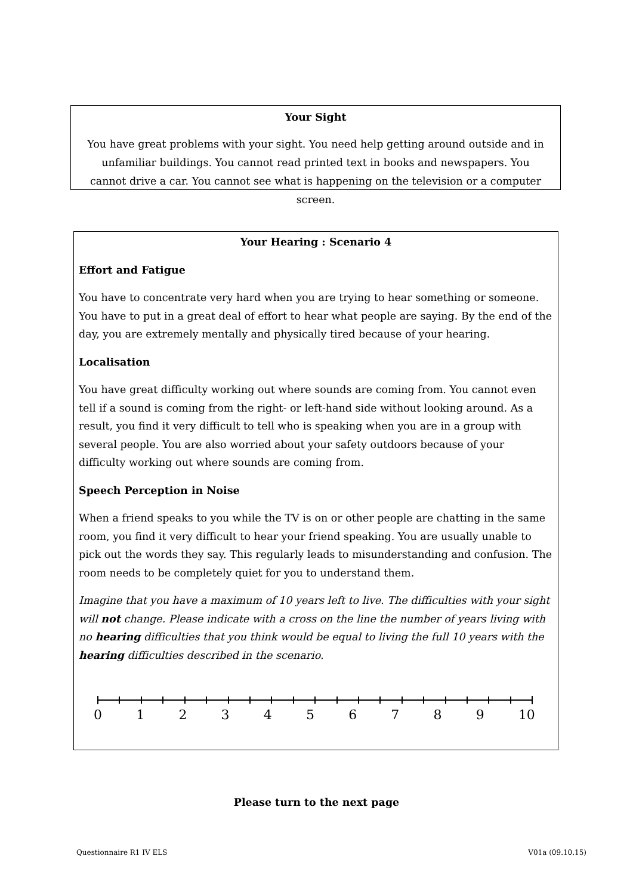Your Sight
You have great problems with your sight. You need help getting around outside and in unfamiliar buildings. You cannot read printed text in books and newspapers. You cannot drive a car. You cannot see what is happening on the television or a computer screen.
Your Hearing : Scenario 4
Effort and Fatigue
You have to concentrate very hard when you are trying to hear something or someone. You have to put in a great deal of effort to hear what people are saying. By the end of the day, you are extremely mentally and physically tired because of your hearing.
Localisation
You have great difficulty working out where sounds are coming from. You cannot even tell if a sound is coming from the right- or left-hand side without looking around. As a result, you find it very difficult to tell who is speaking when you are in a group with several people. You are also worried about your safety outdoors because of your difficulty working out where sounds are coming from.
Speech Perception in Noise
When a friend speaks to you while the TV is on or other people are chatting in the same room, you find it very difficult to hear your friend speaking. You are usually unable to pick out the words they say. This regularly leads to misunderstanding and confusion. The room needs to be completely quiet for you to understand them.
Imagine that you have a maximum of 10 years left to live. The difficulties with your sight will not change. Please indicate with a cross on the line the number of years living with no hearing difficulties that you think would be equal to living the full 10 years with the hearing difficulties described in the scenario.
0 1 2 3 4 5 6 7 8 9 10
Please turn to the next page
Questionnaire R1 IV ELS V01a (09.10.15)